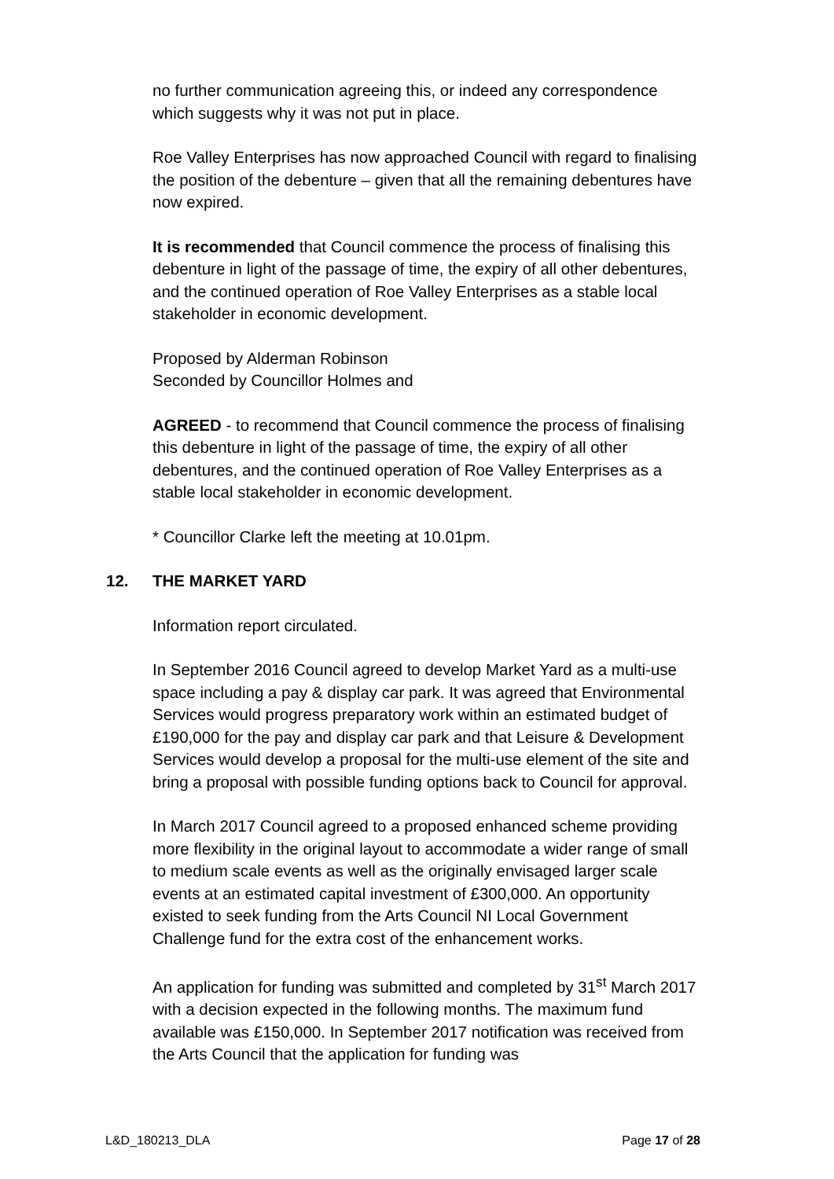no further communication agreeing this, or indeed any correspondence which suggests why it was not put in place.
Roe Valley Enterprises has now approached Council with regard to finalising the position of the debenture – given that all the remaining debentures have now expired.
It is recommended that Council commence the process of finalising this debenture in light of the passage of time, the expiry of all other debentures, and the continued operation of Roe Valley Enterprises as a stable local stakeholder in economic development.
Proposed by Alderman Robinson
Seconded by Councillor Holmes and
AGREED - to recommend that Council commence the process of finalising this debenture in light of the passage of time, the expiry of all other debentures, and the continued operation of Roe Valley Enterprises as a stable local stakeholder in economic development.
* Councillor Clarke left the meeting at 10.01pm.
12. THE MARKET YARD
Information report circulated.
In September 2016 Council agreed to develop Market Yard as a multi-use space including a pay & display car park. It was agreed that Environmental Services would progress preparatory work within an estimated budget of £190,000 for the pay and display car park and that Leisure & Development Services would develop a proposal for the multi-use element of the site and bring a proposal with possible funding options back to Council for approval.
In March 2017 Council agreed to a proposed enhanced scheme providing more flexibility in the original layout to accommodate a wider range of small to medium scale events as well as the originally envisaged larger scale events at an estimated capital investment of £300,000. An opportunity existed to seek funding from the Arts Council NI Local Government Challenge fund for the extra cost of the enhancement works.
An application for funding was submitted and completed by 31<sup>st</sup> March 2017 with a decision expected in the following months. The maximum fund available was £150,000. In September 2017 notification was received from the Arts Council that the application for funding was
L&D_180213_DLA Page 17 of 28